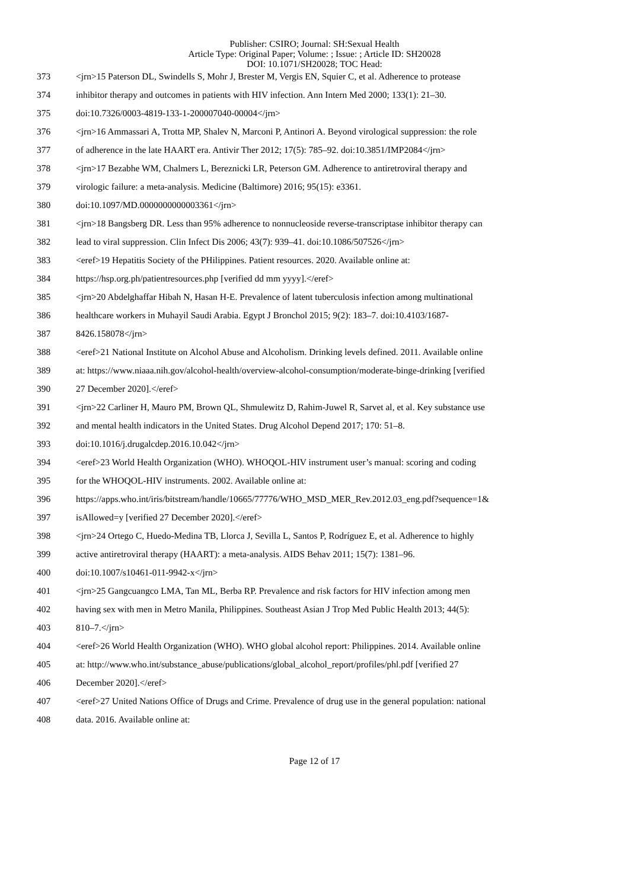Publisher: CSIRO; Journal: SH:Sexual Health
Article Type: Original Paper; Volume: ; Issue: ; Article ID: SH20028
DOI: 10.1071/SH20028; TOC Head:
373 <jrn>15 Paterson DL, Swindells S, Mohr J, Brester M, Vergis EN, Squier C, et al. Adherence to protease
374 inhibitor therapy and outcomes in patients with HIV infection. Ann Intern Med 2000; 133(1): 21–30.
375 doi:10.7326/0003-4819-133-1-200007040-00004</jrn>
376 <jrn>16 Ammassari A, Trotta MP, Shalev N, Marconi P, Antinori A. Beyond virological suppression: the role
377 of adherence in the late HAART era. Antivir Ther 2012; 17(5): 785–92. doi:10.3851/IMP2084</jrn>
378 <jrn>17 Bezabhe WM, Chalmers L, Bereznicki LR, Peterson GM. Adherence to antiretroviral therapy and
379 virologic failure: a meta-analysis. Medicine (Baltimore) 2016; 95(15): e3361.
380 doi:10.1097/MD.0000000000003361</jrn>
381 <jrn>18 Bangsberg DR. Less than 95% adherence to nonnucleoside reverse-transcriptase inhibitor therapy can
382 lead to viral suppression. Clin Infect Dis 2006; 43(7): 939–41. doi:10.1086/507526</jrn>
383 <eref>19 Hepatitis Society of the PHilippines. Patient resources. 2020. Available online at:
384 https://hsp.org.ph/patientresources.php [verified dd mm yyyy].</eref>
385 <jrn>20 Abdelghaffar Hibah N, Hasan H-E. Prevalence of latent tuberculosis infection among multinational
386 healthcare workers in Muhayil Saudi Arabia. Egypt J Bronchol 2015; 9(2): 183–7. doi:10.4103/1687-
387 8426.158078</jrn>
388 <eref>21 National Institute on Alcohol Abuse and Alcoholism. Drinking levels defined. 2011. Available online
389 at: https://www.niaaa.nih.gov/alcohol-health/overview-alcohol-consumption/moderate-binge-drinking [verified
390 27 December 2020].</eref>
391 <jrn>22 Carliner H, Mauro PM, Brown QL, Shmulewitz D, Rahim-Juwel R, Sarvet al, et al. Key substance use
392 and mental health indicators in the United States. Drug Alcohol Depend 2017; 170: 51–8.
393 doi:10.1016/j.drugalcdep.2016.10.042</jrn>
394 <eref>23 World Health Organization (WHO). WHOQOL-HIV instrument user’s manual: scoring and coding
395 for the WHOQOL-HIV instruments. 2002. Available online at:
396 https://apps.who.int/iris/bitstream/handle/10665/77776/WHO_MSD_MER_Rev.2012.03_eng.pdf?sequence=1&
397 isAllowed=y [verified 27 December 2020].</eref>
398 <jrn>24 Ortego C, Huedo-Medina TB, Llorca J, Sevilla L, Santos P, Rodríguez E, et al. Adherence to highly
399 active antiretroviral therapy (HAART): a meta-analysis. AIDS Behav 2011; 15(7): 1381–96.
400 doi:10.1007/s10461-011-9942-x</jrn>
401 <jrn>25 Gangcuangco LMA, Tan ML, Berba RP. Prevalence and risk factors for HIV infection among men
402 having sex with men in Metro Manila, Philippines. Southeast Asian J Trop Med Public Health 2013; 44(5):
403 810–7.</jrn>
404 <eref>26 World Health Organization (WHO). WHO global alcohol report: Philippines. 2014. Available online
405 at: http://www.who.int/substance_abuse/publications/global_alcohol_report/profiles/phl.pdf [verified 27
406 December 2020].</eref>
407 <eref>27 United Nations Office of Drugs and Crime. Prevalence of drug use in the general population: national
408 data. 2016. Available online at:
Page 12 of 17